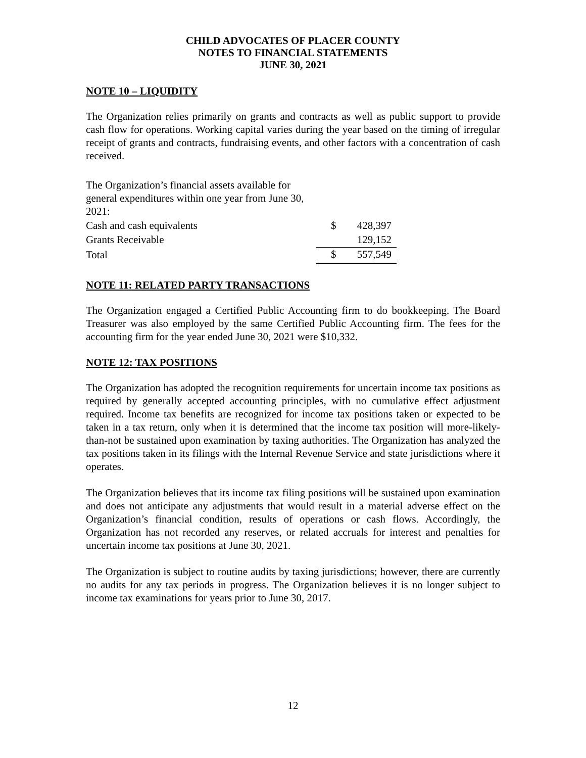CHILD ADVOCATES OF PLACER COUNTY
NOTES TO FINANCIAL STATEMENTS
JUNE 30, 2021
NOTE 10 – LIQUIDITY
The Organization relies primarily on grants and contracts as well as public support to provide cash flow for operations. Working capital varies during the year based on the timing of irregular receipt of grants and contracts, fundraising events, and other factors with a concentration of cash received.
| The Organization’s financial assets available for general expenditures within one year from June 30, 2021: | | |
| Cash and cash equivalents | $ | 428,397 |
| Grants Receivable | | 129,152 |
| Total | $ | 557,549 |
NOTE 11: RELATED PARTY TRANSACTIONS
The Organization engaged a Certified Public Accounting firm to do bookkeeping. The Board Treasurer was also employed by the same Certified Public Accounting firm. The fees for the accounting firm for the year ended June 30, 2021 were $10,332.
NOTE 12: TAX POSITIONS
The Organization has adopted the recognition requirements for uncertain income tax positions as required by generally accepted accounting principles, with no cumulative effect adjustment required. Income tax benefits are recognized for income tax positions taken or expected to be taken in a tax return, only when it is determined that the income tax position will more-likely-than-not be sustained upon examination by taxing authorities. The Organization has analyzed the tax positions taken in its filings with the Internal Revenue Service and state jurisdictions where it operates.
The Organization believes that its income tax filing positions will be sustained upon examination and does not anticipate any adjustments that would result in a material adverse effect on the Organization’s financial condition, results of operations or cash flows. Accordingly, the Organization has not recorded any reserves, or related accruals for interest and penalties for uncertain income tax positions at June 30, 2021.
The Organization is subject to routine audits by taxing jurisdictions; however, there are currently no audits for any tax periods in progress. The Organization believes it is no longer subject to income tax examinations for years prior to June 30, 2017.
12